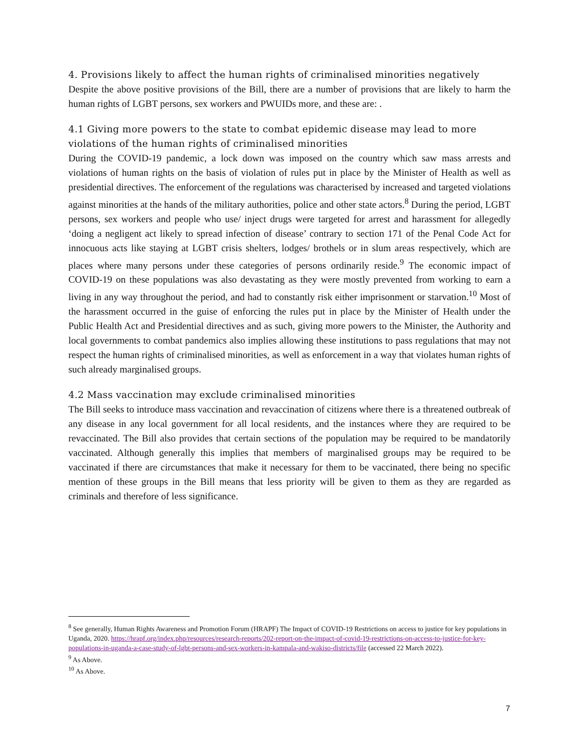4. Provisions likely to affect the human rights of criminalised minorities negatively
Despite the above positive provisions of the Bill, there are a number of provisions that are likely to harm the human rights of LGBT persons, sex workers and PWUIDs more, and these are: .
4.1 Giving more powers to the state to combat epidemic disease may lead to more violations of the human rights of criminalised minorities
During the COVID-19 pandemic, a lock down was imposed on the country which saw mass arrests and violations of human rights on the basis of violation of rules put in place by the Minister of Health as well as presidential directives. The enforcement of the regulations was characterised by increased and targeted violations against minorities at the hands of the military authorities, police and other state actors.<sup>8</sup> During the period, LGBT persons, sex workers and people who use/ inject drugs were targeted for arrest and harassment for allegedly ‘doing a negligent act likely to spread infection of disease’ contrary to section 171 of the Penal Code Act for innocuous acts like staying at LGBT crisis shelters, lodges/ brothels or in slum areas respectively, which are places where many persons under these categories of persons ordinarily reside.<sup>9</sup> The economic impact of COVID-19 on these populations was also devastating as they were mostly prevented from working to earn a living in any way throughout the period, and had to constantly risk either imprisonment or starvation.<sup>10</sup> Most of the harassment occurred in the guise of enforcing the rules put in place by the Minister of Health under the Public Health Act and Presidential directives and as such, giving more powers to the Minister, the Authority and local governments to combat pandemics also implies allowing these institutions to pass regulations that may not respect the human rights of criminalised minorities, as well as enforcement in a way that violates human rights of such already marginalised groups.
4.2 Mass vaccination may exclude criminalised minorities
The Bill seeks to introduce mass vaccination and revaccination of citizens where there is a threatened outbreak of any disease in any local government for all local residents, and the instances where they are required to be revaccinated. The Bill also provides that certain sections of the population may be required to be mandatorily vaccinated. Although generally this implies that members of marginalised groups may be required to be vaccinated if there are circumstances that make it necessary for them to be vaccinated, there being no specific mention of these groups in the Bill means that less priority will be given to them as they are regarded as criminals and therefore of less significance.
<sup>8</sup> See generally, Human Rights Awareness and Promotion Forum (HRAPF) The Impact of COVID-19 Restrictions on access to justice for key populations in Uganda, 2020. https://hrapf.org/index.php/resources/research-reports/202-report-on-the-impact-of-covid-19-restrictions-on-access-to-justice-for-key-populations-in-uganda-a-case-study-of-lgbt-persons-and-sex-workers-in-kampala-and-wakiso-districts/file (accessed 22 March 2022).
<sup>9</sup> As Above.
<sup>10</sup> As Above.
7